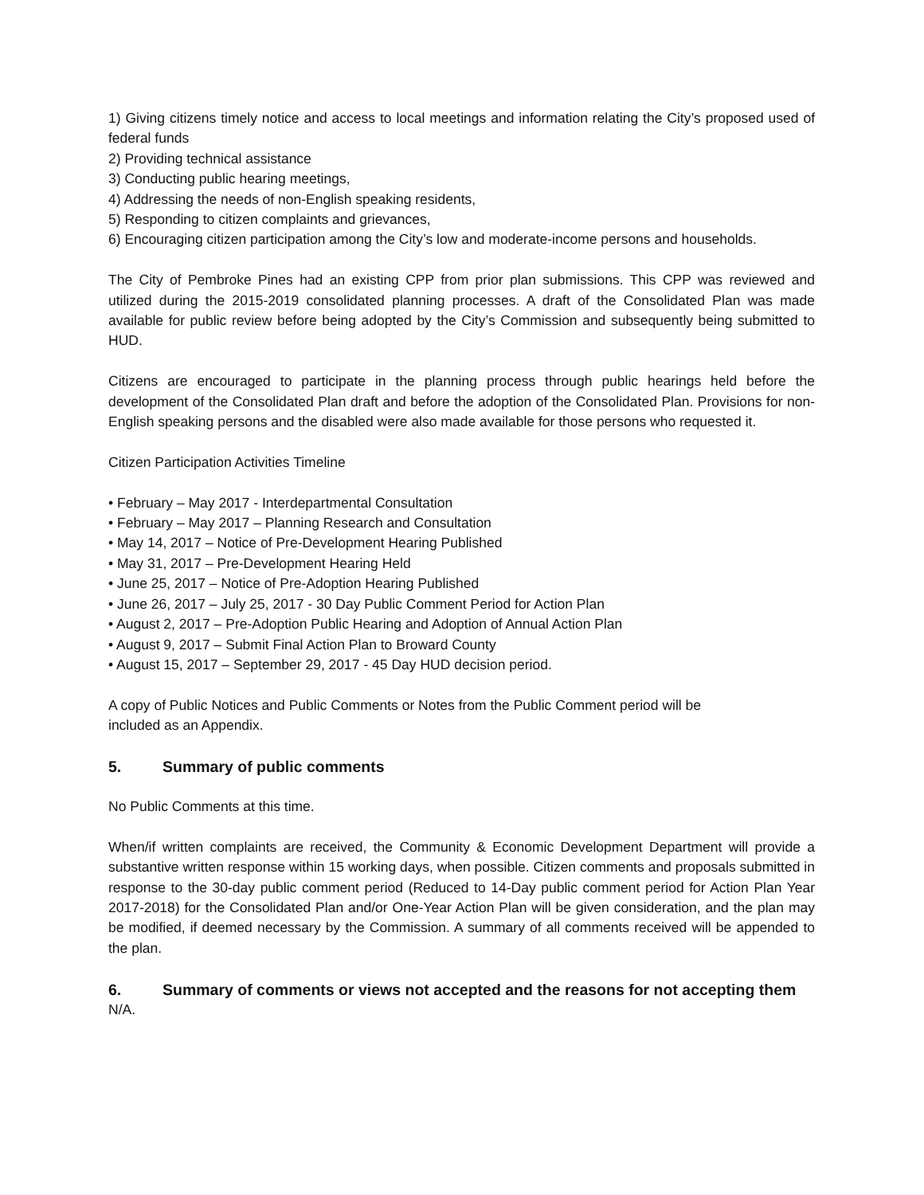1) Giving citizens timely notice and access to local meetings and information relating the City’s proposed used of federal funds
2) Providing technical assistance
3) Conducting public hearing meetings,
4) Addressing the needs of non-English speaking residents,
5) Responding to citizen complaints and grievances,
6) Encouraging citizen participation among the City’s low and moderate-income persons and households.
The City of Pembroke Pines had an existing CPP from prior plan submissions. This CPP was reviewed and utilized during the 2015-2019 consolidated planning processes. A draft of the Consolidated Plan was made available for public review before being adopted by the City’s Commission and subsequently being submitted to HUD.
Citizens are encouraged to participate in the planning process through public hearings held before the development of the Consolidated Plan draft and before the adoption of the Consolidated Plan. Provisions for non-English speaking persons and the disabled were also made available for those persons who requested it.
Citizen Participation Activities Timeline
• February – May 2017 - Interdepartmental Consultation
• February – May 2017 – Planning Research and Consultation
• May 14, 2017 – Notice of Pre-Development Hearing Published
• May 31, 2017 – Pre-Development Hearing Held
• June 25, 2017 – Notice of Pre-Adoption Hearing Published
• June 26, 2017 – July 25, 2017 - 30 Day Public Comment Period for Action Plan
• August 2, 2017 – Pre-Adoption Public Hearing and Adoption of Annual Action Plan
• August 9, 2017 – Submit Final Action Plan to Broward County
• August 15, 2017 – September 29, 2017 - 45 Day HUD decision period.
A copy of Public Notices and Public Comments or Notes from the Public Comment period will be
included as an Appendix.
5. Summary of public comments
No Public Comments at this time.
When/if written complaints are received, the Community & Economic Development Department will provide a substantive written response within 15 working days, when possible. Citizen comments and proposals submitted in response to the 30-day public comment period (Reduced to 14-Day public comment period for Action Plan Year 2017-2018) for the Consolidated Plan and/or One-Year Action Plan will be given consideration, and the plan may be modified, if deemed necessary by the Commission. A summary of all comments received will be appended to the plan.
6. Summary of comments or views not accepted and the reasons for not accepting them
N/A.